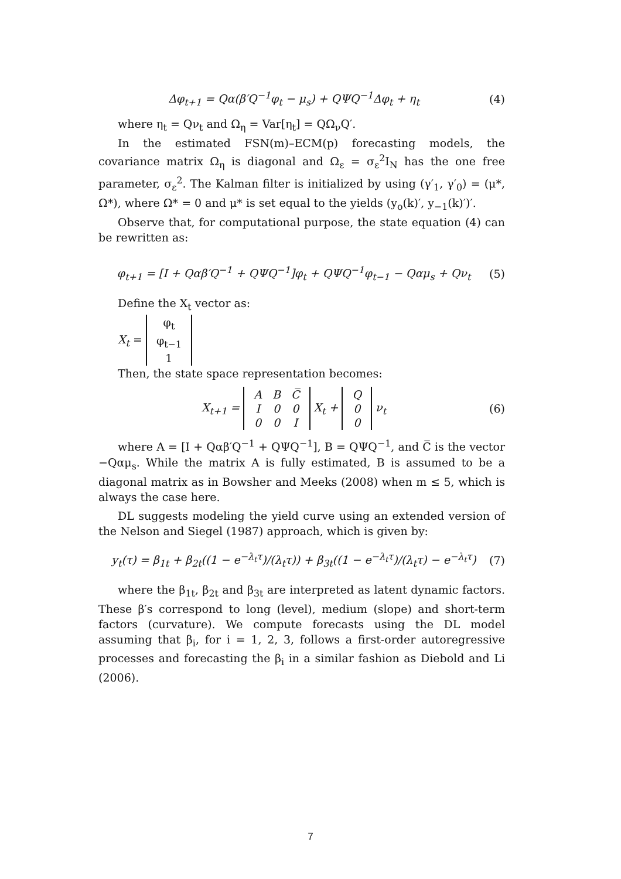Δφ<sub>t+1</sub> = Qα(β′Q<sup>−1</sup>φ<sub>t</sub> − μ<sub>s</sub>) + QΨQ<sup>−1</sup>Δφ<sub>t</sub> + η<sub>t</sub> (4)
where η<sub>t</sub> = Qν<sub>t</sub> and Ω<sub>η</sub> = Var[η<sub>t</sub>] = QΩ<sub>ν</sub>Q′.
In the estimated FSN(m)–ECM(p) forecasting models, the covariance matrix Ω<sub>η</sub> is diagonal and Ω<sub>ε</sub> = σ<sub>ε</sub><sup>2</sup>I<sub>N</sub> has the one free parameter, σ<sub>ε</sub><sup>2</sup>. The Kalman filter is initialized by using (γ′<sub>1</sub>, γ′<sub>0</sub>) = (μ*, Ω*), where Ω* = 0 and μ* is set equal to the yields (y<sub>o</sub>(k)′, y<sub>−1</sub>(k)′)′.
Observe that, for computational purpose, the state equation (4) can be rewritten as:
φ<sub>t+1</sub> = [I + Qαβ′Q<sup>−1</sup> + QΨQ<sup>−1</sup>]φ<sub>t</sub> + QΨQ<sup>−1</sup>φ<sub>t−1</sub> − Qαμ<sub>s</sub> + Qν<sub>t</sub> (5)
Define the X<sub>t</sub> vector as:
X<sub>t</sub> =
| φ<sub>t</sub> |
| φ<sub>t−1</sub> |
| 1 |
Then, the state space representation becomes:
X<sub>t+1</sub> =
| A | B | C̅ |
| I | 0 | 0 |
| 0 | 0 | I |
X<sub>t</sub> +
| Q |
| 0 |
| 0 |
ν<sub>t</sub> (6)
where A = [I + Qαβ′Q<sup>−1</sup> + QΨQ<sup>−1</sup>], B = QΨQ<sup>−1</sup>, and C̅ is the vector −Qαμ<sub>s</sub>. While the matrix A is fully estimated, B is assumed to be a diagonal matrix as in Bowsher and Meeks (2008) when m ≤ 5, which is always the case here.
DL suggests modeling the yield curve using an extended version of the Nelson and Siegel (1987) approach, which is given by:
y<sub>t</sub>(τ) = β<sub>1t</sub> + β<sub>2t</sub>((1 − e<sup>−λ<sub>t</sub>τ</sup>)/(λ<sub>t</sub>τ)) + β<sub>3t</sub>((1 − e<sup>−λ<sub>t</sub>τ</sup>)/(λ<sub>t</sub>τ) − e<sup>−λ<sub>t</sub>τ</sup>) (7)
where the β<sub>1t</sub>, β<sub>2t</sub> and β<sub>3t</sub> are interpreted as latent dynamic factors. These β′s correspond to long (level), medium (slope) and short-term factors (curvature). We compute forecasts using the DL model assuming that β<sub>i</sub>, for i = 1, 2, 3, follows a first-order autoregressive processes and forecasting the β<sub>i</sub> in a similar fashion as Diebold and Li (2006).
7